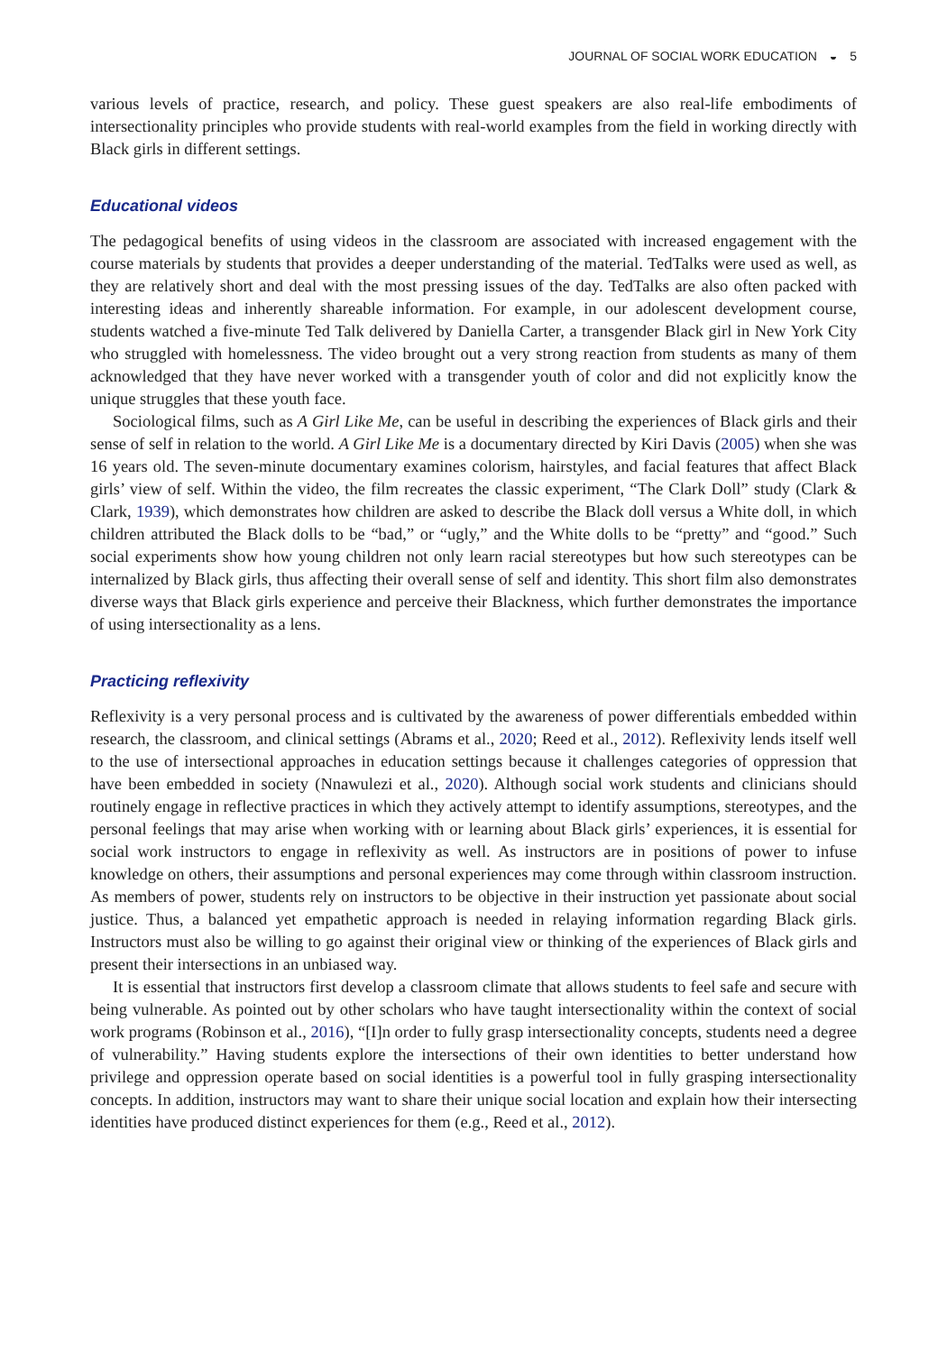JOURNAL OF SOCIAL WORK EDUCATION ◒ 5
various levels of practice, research, and policy. These guest speakers are also real-life embodiments of intersectionality principles who provide students with real-world examples from the field in working directly with Black girls in different settings.
Educational videos
The pedagogical benefits of using videos in the classroom are associated with increased engagement with the course materials by students that provides a deeper understanding of the material. TedTalks were used as well, as they are relatively short and deal with the most pressing issues of the day. TedTalks are also often packed with interesting ideas and inherently shareable information. For example, in our adolescent development course, students watched a five-minute Ted Talk delivered by Daniella Carter, a transgender Black girl in New York City who struggled with homelessness. The video brought out a very strong reaction from students as many of them acknowledged that they have never worked with a transgender youth of color and did not explicitly know the unique struggles that these youth face.
Sociological films, such as A Girl Like Me, can be useful in describing the experiences of Black girls and their sense of self in relation to the world. A Girl Like Me is a documentary directed by Kiri Davis (2005) when she was 16 years old. The seven-minute documentary examines colorism, hairstyles, and facial features that affect Black girls’ view of self. Within the video, the film recreates the classic experiment, “The Clark Doll” study (Clark & Clark, 1939), which demonstrates how children are asked to describe the Black doll versus a White doll, in which children attributed the Black dolls to be “bad,” or “ugly,” and the White dolls to be “pretty” and “good.” Such social experiments show how young children not only learn racial stereotypes but how such stereotypes can be internalized by Black girls, thus affecting their overall sense of self and identity. This short film also demonstrates diverse ways that Black girls experience and perceive their Blackness, which further demonstrates the importance of using intersectionality as a lens.
Practicing reflexivity
Reflexivity is a very personal process and is cultivated by the awareness of power differentials embedded within research, the classroom, and clinical settings (Abrams et al., 2020; Reed et al., 2012). Reflexivity lends itself well to the use of intersectional approaches in education settings because it challenges categories of oppression that have been embedded in society (Nnawulezi et al., 2020). Although social work students and clinicians should routinely engage in reflective practices in which they actively attempt to identify assumptions, stereotypes, and the personal feelings that may arise when working with or learning about Black girls’ experiences, it is essential for social work instructors to engage in reflexivity as well. As instructors are in positions of power to infuse knowledge on others, their assumptions and personal experiences may come through within classroom instruction. As members of power, students rely on instructors to be objective in their instruction yet passionate about social justice. Thus, a balanced yet empathetic approach is needed in relaying information regarding Black girls. Instructors must also be willing to go against their original view or thinking of the experiences of Black girls and present their intersections in an unbiased way.
It is essential that instructors first develop a classroom climate that allows students to feel safe and secure with being vulnerable. As pointed out by other scholars who have taught intersectionality within the context of social work programs (Robinson et al., 2016), “[I]n order to fully grasp intersectionality concepts, students need a degree of vulnerability.” Having students explore the intersections of their own identities to better understand how privilege and oppression operate based on social identities is a powerful tool in fully grasping intersectionality concepts. In addition, instructors may want to share their unique social location and explain how their intersecting identities have produced distinct experiences for them (e.g., Reed et al., 2012).